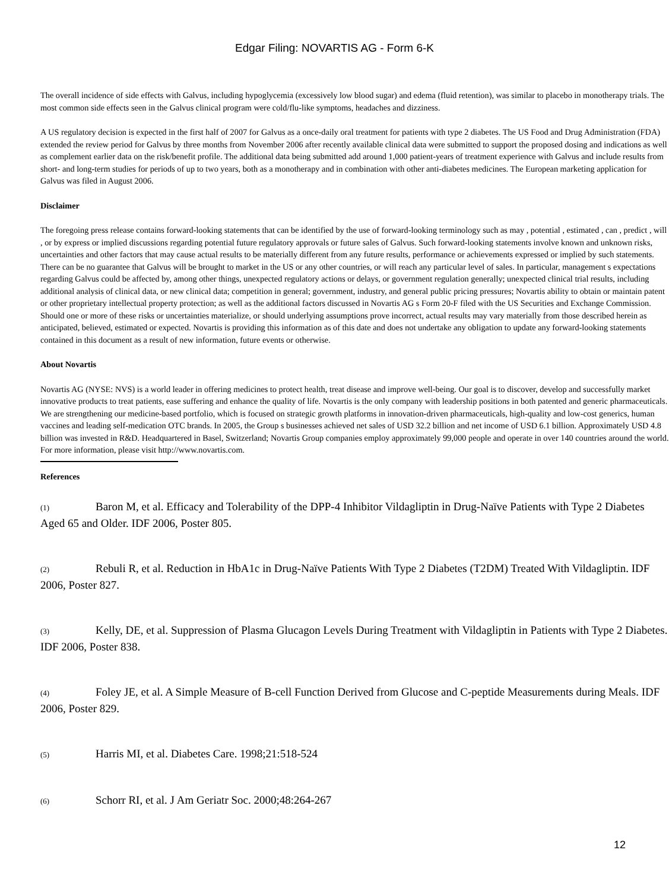Edgar Filing: NOVARTIS AG - Form 6-K
The overall incidence of side effects with Galvus, including hypoglycemia (excessively low blood sugar) and edema (fluid retention), was similar to placebo in monotherapy trials. The most common side effects seen in the Galvus clinical program were cold/flu-like symptoms, headaches and dizziness.
A US regulatory decision is expected in the first half of 2007 for Galvus as a once-daily oral treatment for patients with type 2 diabetes. The US Food and Drug Administration (FDA) extended the review period for Galvus by three months from November 2006 after recently available clinical data were submitted to support the proposed dosing and indications as well as complement earlier data on the risk/benefit profile. The additional data being submitted add around 1,000 patient-years of treatment experience with Galvus and include results from short- and long-term studies for periods of up to two years, both as a monotherapy and in combination with other anti-diabetes medicines. The European marketing application for Galvus was filed in August 2006.
Disclaimer
The foregoing press release contains forward-looking statements that can be identified by the use of forward-looking terminology such as may , potential , estimated , can , predict , will , or by express or implied discussions regarding potential future regulatory approvals or future sales of Galvus. Such forward-looking statements involve known and unknown risks, uncertainties and other factors that may cause actual results to be materially different from any future results, performance or achievements expressed or implied by such statements. There can be no guarantee that Galvus will be brought to market in the US or any other countries, or will reach any particular level of sales. In particular, management s expectations regarding Galvus could be affected by, among other things, unexpected regulatory actions or delays, or government regulation generally; unexpected clinical trial results, including additional analysis of clinical data, or new clinical data; competition in general; government, industry, and general public pricing pressures; Novartis ability to obtain or maintain patent or other proprietary intellectual property protection; as well as the additional factors discussed in Novartis AG s Form 20-F filed with the US Securities and Exchange Commission. Should one or more of these risks or uncertainties materialize, or should underlying assumptions prove incorrect, actual results may vary materially from those described herein as anticipated, believed, estimated or expected. Novartis is providing this information as of this date and does not undertake any obligation to update any forward-looking statements contained in this document as a result of new information, future events or otherwise.
About Novartis
Novartis AG (NYSE: NVS) is a world leader in offering medicines to protect health, treat disease and improve well-being. Our goal is to discover, develop and successfully market innovative products to treat patients, ease suffering and enhance the quality of life. Novartis is the only company with leadership positions in both patented and generic pharmaceuticals. We are strengthening our medicine-based portfolio, which is focused on strategic growth platforms in innovation-driven pharmaceuticals, high-quality and low-cost generics, human vaccines and leading self-medication OTC brands. In 2005, the Group s businesses achieved net sales of USD 32.2 billion and net income of USD 6.1 billion. Approximately USD 4.8 billion was invested in R&D. Headquartered in Basel, Switzerland; Novartis Group companies employ approximately 99,000 people and operate in over 140 countries around the world. For more information, please visit http://www.novartis.com.
References
(1) Baron M, et al. Efficacy and Tolerability of the DPP-4 Inhibitor Vildagliptin in Drug-Naïve Patients with Type 2 Diabetes Aged 65 and Older. IDF 2006, Poster 805.
(2) Rebuli R, et al. Reduction in HbA1c in Drug-Naïve Patients With Type 2 Diabetes (T2DM) Treated With Vildagliptin. IDF 2006, Poster 827.
(3) Kelly, DE, et al. Suppression of Plasma Glucagon Levels During Treatment with Vildagliptin in Patients with Type 2 Diabetes. IDF 2006, Poster 838.
(4) Foley JE, et al. A Simple Measure of B-cell Function Derived from Glucose and C-peptide Measurements during Meals. IDF 2006, Poster 829.
(5) Harris MI, et al. Diabetes Care. 1998;21:518-524
(6) Schorr RI, et al. J Am Geriatr Soc. 2000;48:264-267
12